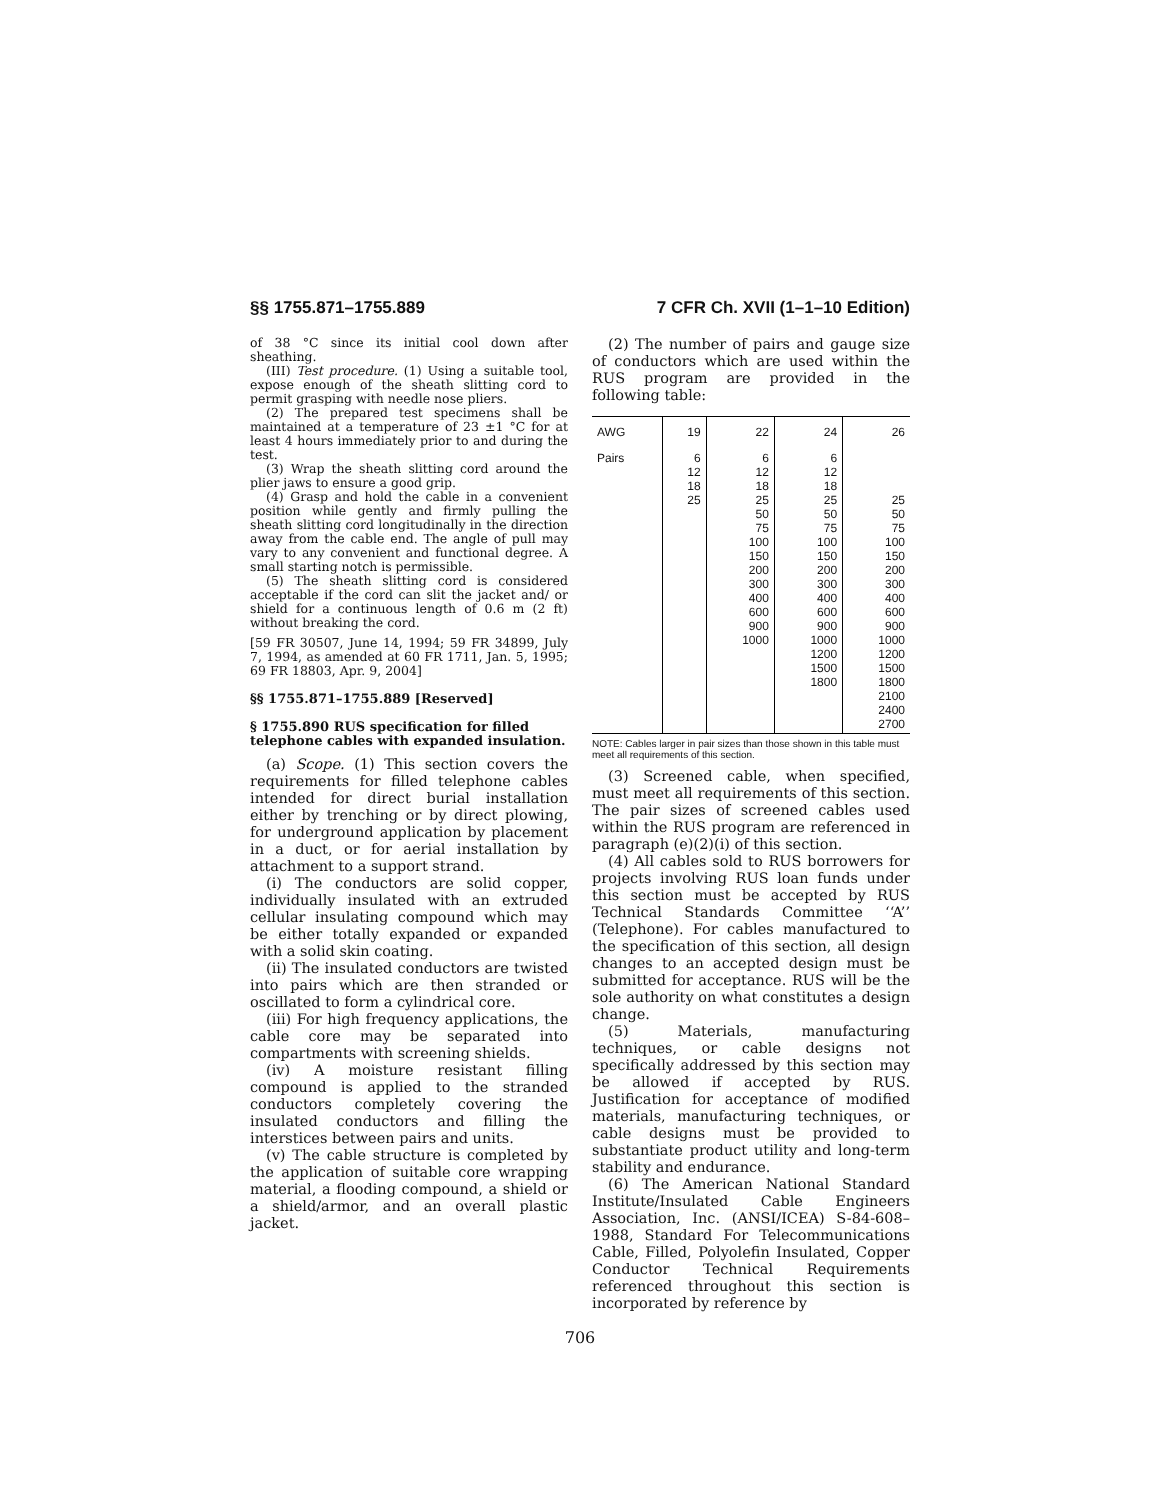§§ 1755.871–1755.889 7 CFR Ch. XVII (1–1–10 Edition)
of 38 °C since its initial cool down after sheathing.
(III) Test procedure. (1) Using a suitable tool, expose enough of the sheath slitting cord to permit grasping with needle nose pliers.
(2) The prepared test specimens shall be maintained at a temperature of 23 ±1 °C for at least 4 hours immediately prior to and during the test.
(3) Wrap the sheath slitting cord around the plier jaws to ensure a good grip.
(4) Grasp and hold the cable in a convenient position while gently and firmly pulling the sheath slitting cord longitudinally in the direction away from the cable end. The angle of pull may vary to any convenient and functional degree. A small starting notch is permissible.
(5) The sheath slitting cord is considered acceptable if the cord can slit the jacket and/ or shield for a continuous length of 0.6 m (2 ft) without breaking the cord.
[59 FR 30507, June 14, 1994; 59 FR 34899, July 7, 1994, as amended at 60 FR 1711, Jan. 5, 1995; 69 FR 18803, Apr. 9, 2004]
§§ 1755.871–1755.889 [Reserved]
§ 1755.890 RUS specification for filled telephone cables with expanded insulation.
(a) Scope. (1) This section covers the requirements for filled telephone cables intended for direct burial installation either by trenching or by direct plowing, for underground application by placement in a duct, or for aerial installation by attachment to a support strand.
(i) The conductors are solid copper, individually insulated with an extruded cellular insulating compound which may be either totally expanded or expanded with a solid skin coating.
(ii) The insulated conductors are twisted into pairs which are then stranded or oscillated to form a cylindrical core.
(iii) For high frequency applications, the cable core may be separated into compartments with screening shields.
(iv) A moisture resistant filling compound is applied to the stranded conductors completely covering the insulated conductors and filling the interstices between pairs and units.
(v) The cable structure is completed by the application of suitable core wrapping material, a flooding compound, a shield or a shield/armor, and an overall plastic jacket.
(2) The number of pairs and gauge size of conductors which are used within the RUS program are provided in the following table:
| AWG | 19 | 22 | 24 | 26 |
| --- | --- | --- | --- | --- |
| Pairs | 6 12 18 25 | 6 12 18 25 50 75 100 150 200 300 400 600 900 1000 | 6 12 18 25 50 75 100 150 200 300 400 600 900 1000 1200 1500 1800 | 25 50 75 100 150 200 300 400 600 900 1000 1200 1500 1800 2100 2400 2700 |
NOTE: Cables larger in pair sizes than those shown in this table must meet all requirements of this section.
(3) Screened cable, when specified, must meet all requirements of this section. The pair sizes of screened cables used within the RUS program are referenced in paragraph (e)(2)(i) of this section.
(4) All cables sold to RUS borrowers for projects involving RUS loan funds under this section must be accepted by RUS Technical Standards Committee ‘‘A’’ (Telephone). For cables manufactured to the specification of this section, all design changes to an accepted design must be submitted for acceptance. RUS will be the sole authority on what constitutes a design change.
(5) Materials, manufacturing techniques, or cable designs not specifically addressed by this section may be allowed if accepted by RUS. Justification for acceptance of modified materials, manufacturing techniques, or cable designs must be provided to substantiate product utility and long-term stability and endurance.
(6) The American National Standard Institute/Insulated Cable Engineers Association, Inc. (ANSI/ICEA) S-84-608–1988, Standard For Telecommunications Cable, Filled, Polyolefin Insulated, Copper Conductor Technical Requirements referenced throughout this section is incorporated by reference by
706